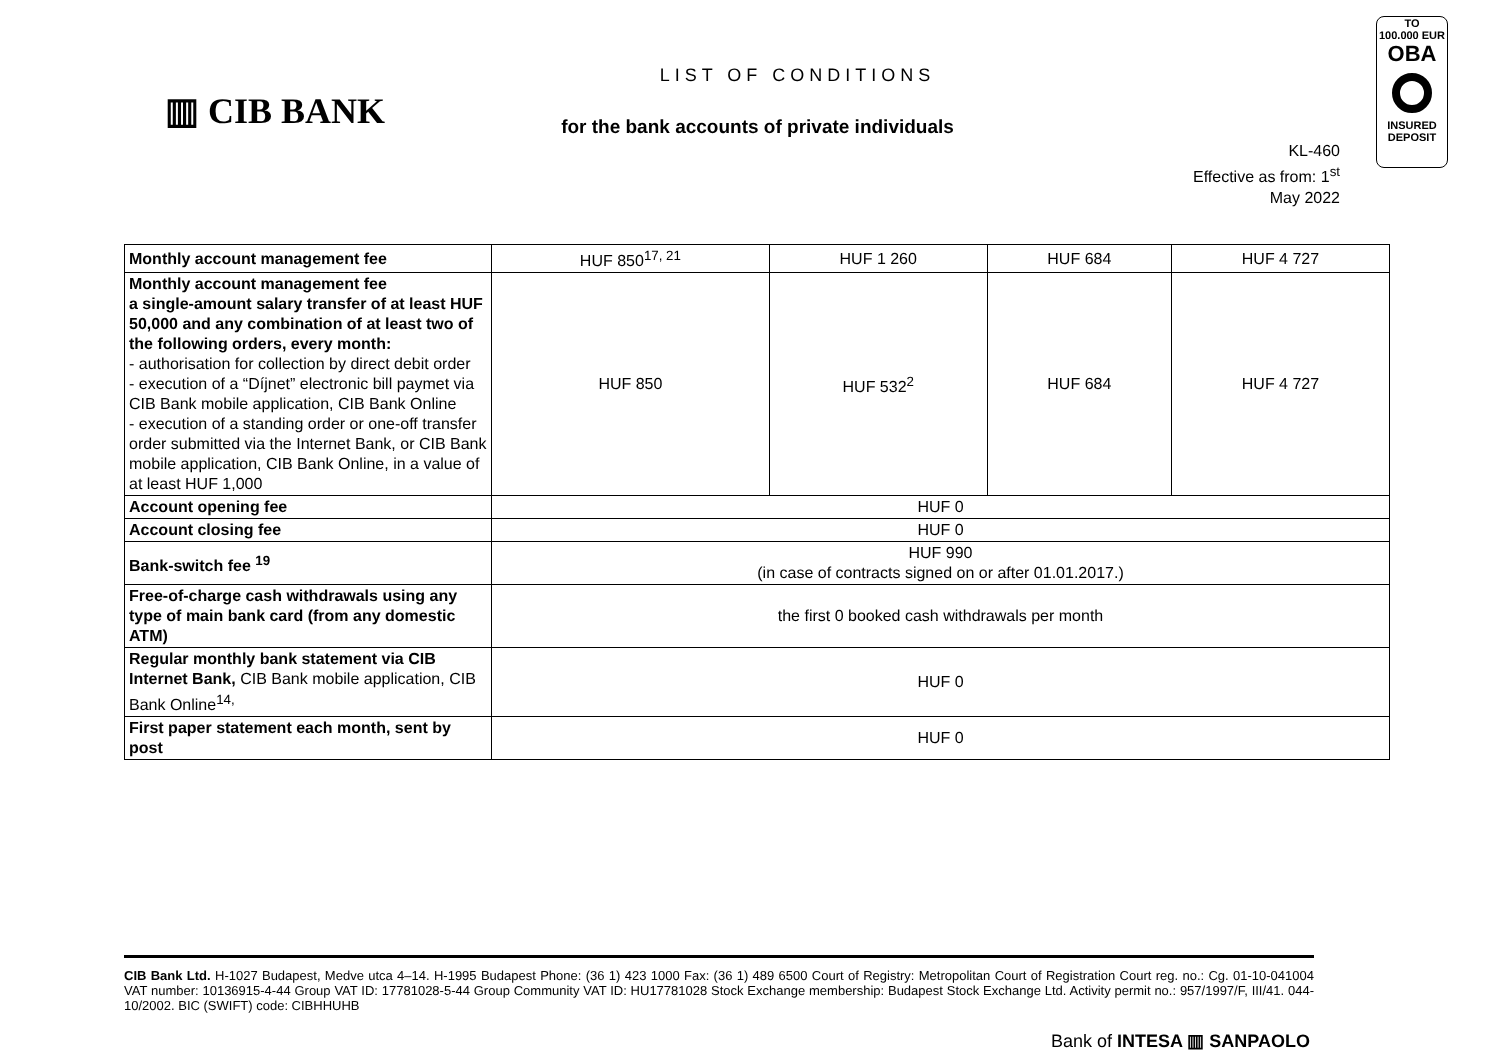TO
100.000 EUR
OBA
INSURED
DEPOSIT
▥ CIB BANK
LIST OF CONDITIONS
for the bank accounts of private individuals
KL-460
Effective as from: 1<sup>st</sup> May 2022
| Monthly account management fee | HUF 850<sup>17, 21</sup> | HUF 1 260 | HUF 684 | HUF 4 727 |
| Monthly account management fee a single-amount salary transfer of at least HUF 50,000 and any combination of at least two of the following orders, every month: - authorisation for collection by direct debit order - execution of a “Díjnet” electronic bill paymet via CIB Bank mobile application, CIB Bank Online - execution of a standing order or one-off transfer order submitted via the Internet Bank, or CIB Bank mobile application, CIB Bank Online, in a value of at least HUF 1,000 | HUF 850 | HUF 532<sup>2</sup> | HUF 684 | HUF 4 727 |
| Account opening fee | HUF 0 | | | |
| Account closing fee | HUF 0 | | | |
| Bank-switch fee <sup>19</sup> | HUF 990 (in case of contracts signed on or after 01.01.2017.) | | | |
| Free-of-charge cash withdrawals using any type of main bank card (from any domestic ATM) | the first 0 booked cash withdrawals per month | | | |
| Regular monthly bank statement via CIB Internet Bank, CIB Bank mobile application, CIB Bank Online<sup>14,</sup> | HUF 0 | | | |
| First paper statement each month, sent by post | HUF 0 | | | |
CIB Bank Ltd. H-1027 Budapest, Medve utca 4–14. H-1995 Budapest Phone: (36 1) 423 1000 Fax: (36 1) 489 6500 Court of Registry: Metropolitan Court of Registration Court reg. no.: Cg. 01-10-041004 VAT number: 10136915-4-44 Group VAT ID: 17781028-5-44 Group Community VAT ID: HU17781028 Stock Exchange membership: Budapest Stock Exchange Ltd. Activity permit no.: 957/1997/F, III/41. 044-10/2002. BIC (SWIFT) code: CIBHHUHB
Bank of INTESA ▥ SANPAOLO